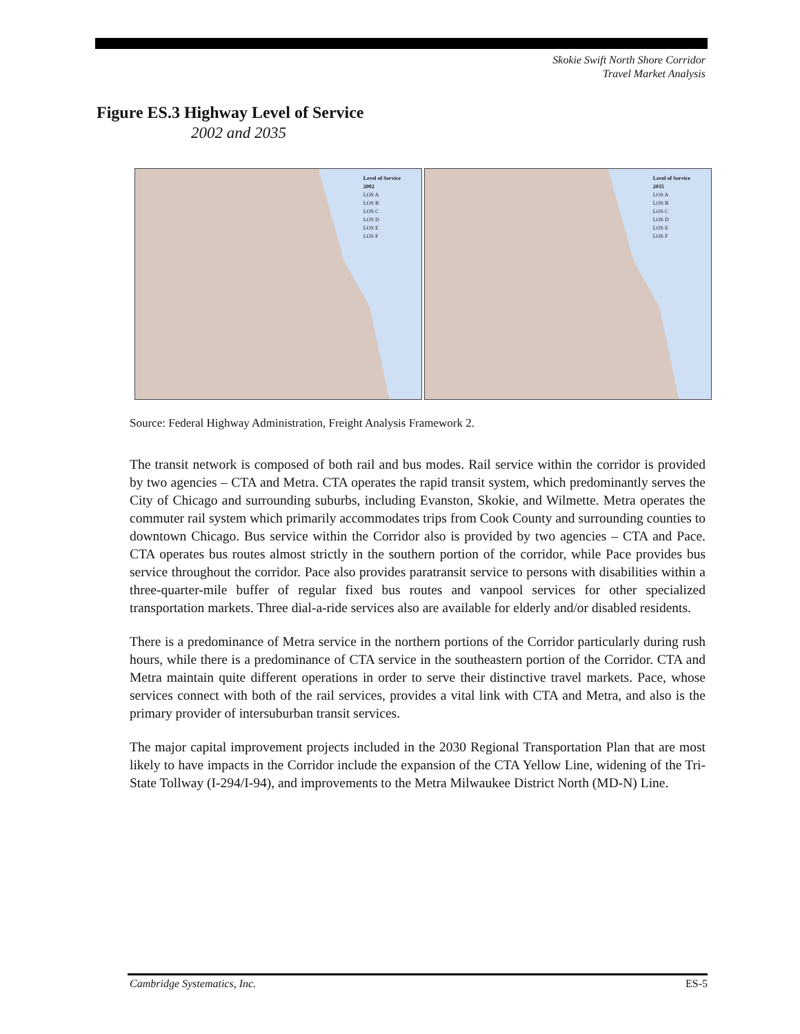Skokie Swift North Shore Corridor
Travel Market Analysis
Figure ES.3 Highway Level of Service
2002 and 2035
Level of Service
2002
LOS A
LOS B
LOS C
LOS D
LOS E
LOS F
Level of Service
2035
LOS A
LOS B
LOS C
LOS D
LOS E
LOS F
Source: Federal Highway Administration, Freight Analysis Framework 2.
The transit network is composed of both rail and bus modes. Rail service within the corridor is provided by two agencies – CTA and Metra. CTA operates the rapid transit system, which predominantly serves the City of Chicago and surrounding suburbs, including Evanston, Skokie, and Wilmette. Metra operates the commuter rail system which primarily accommodates trips from Cook County and surrounding counties to downtown Chicago. Bus service within the Corridor also is provided by two agencies – CTA and Pace. CTA operates bus routes almost strictly in the southern portion of the corridor, while Pace provides bus service throughout the corridor. Pace also provides paratransit service to persons with disabilities within a three-quarter-mile buffer of regular fixed bus routes and vanpool services for other specialized transportation markets. Three dial-a-ride services also are available for elderly and/or disabled residents.
There is a predominance of Metra service in the northern portions of the Corridor particularly during rush hours, while there is a predominance of CTA service in the southeastern portion of the Corridor. CTA and Metra maintain quite different operations in order to serve their distinctive travel markets. Pace, whose services connect with both of the rail services, provides a vital link with CTA and Metra, and also is the primary provider of intersuburban transit services.
The major capital improvement projects included in the 2030 Regional Transportation Plan that are most likely to have impacts in the Corridor include the expansion of the CTA Yellow Line, widening of the Tri-State Tollway (I-294/I-94), and improvements to the Metra Milwaukee District North (MD-N) Line.
Cambridge Systematics, Inc. ES-5